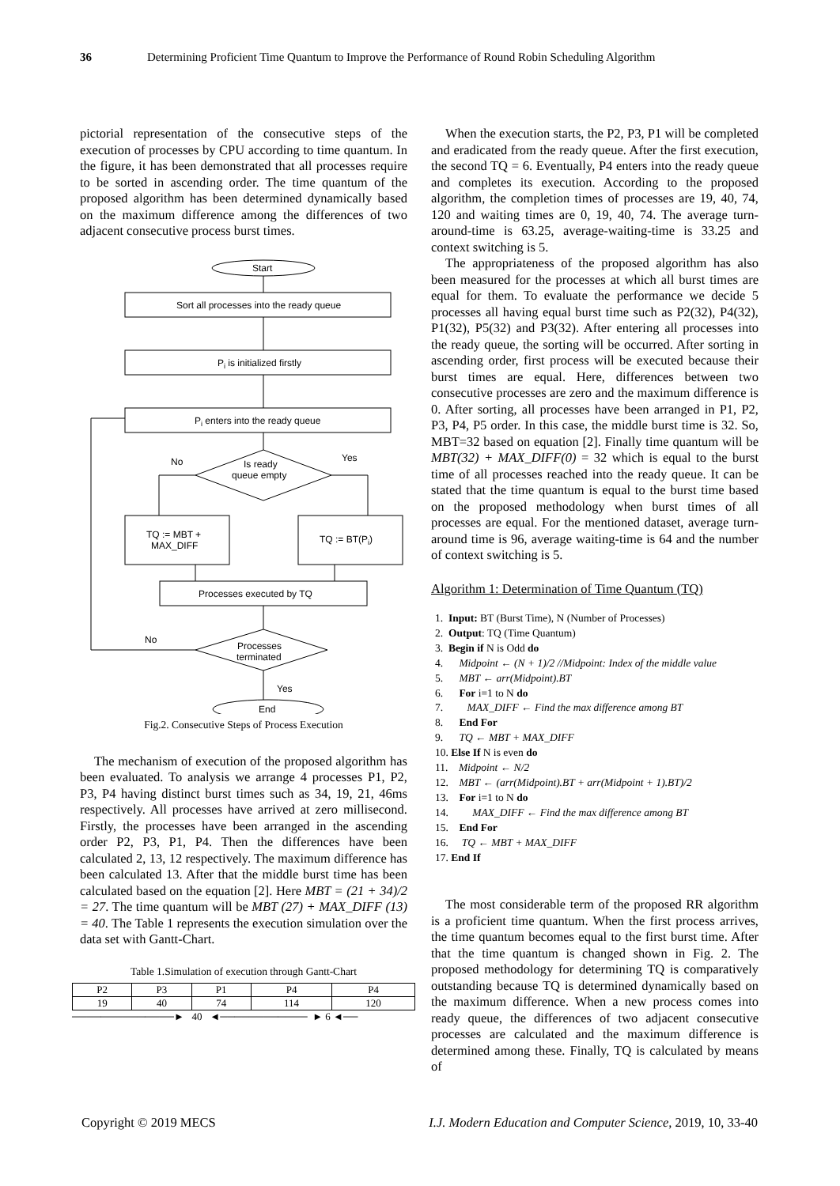36 Determining Proficient Time Quantum to Improve the Performance of Round Robin Scheduling Algorithm
pictorial representation of the consecutive steps of the execution of processes by CPU according to time quantum. In the figure, it has been demonstrated that all processes require to be sorted in ascending order. The time quantum of the proposed algorithm has been determined dynamically based on the maximum difference among the differences of two adjacent consecutive process burst times.
Start
Sort all processes into the ready queue
Pi is initialized firstly
Pi enters into the ready queue
No
Yes
Is ready
queue empty
TQ := MBT +
MAX_DIFF
TQ := BT(Pi)
Processes executed by TQ
No
Processes
terminated
Yes
End
Fig.2. Consecutive Steps of Process Execution
The mechanism of execution of the proposed algorithm has been evaluated. To analysis we arrange 4 processes P1, P2, P3, P4 having distinct burst times such as 34, 19, 21, 46ms respectively. All processes have arrived at zero millisecond. Firstly, the processes have been arranged in the ascending order P2, P3, P1, P4. Then the differences have been calculated 2, 13, 12 respectively. The maximum difference has been calculated 13. After that the middle burst time has been calculated based on the equation [2]. Here MBT = (21 + 34)/2 = 27. The time quantum will be MBT (27) + MAX_DIFF (13) = 40. The Table 1 represents the execution simulation over the data set with Gantt-Chart.
Table 1.Simulation of execution through Gantt-Chart
| P2 | P3 | P1 | P4 | P4 |
| 19 | 40 | 74 | 114 | 120 |
──────────────► 40 ◄──────────── ► 6 ◄──
When the execution starts, the P2, P3, P1 will be completed and eradicated from the ready queue. After the first execution, the second TQ = 6. Eventually, P4 enters into the ready queue and completes its execution. According to the proposed algorithm, the completion times of processes are 19, 40, 74, 120 and waiting times are 0, 19, 40, 74. The average turn-around-time is 63.25, average-waiting-time is 33.25 and context switching is 5.
The appropriateness of the proposed algorithm has also been measured for the processes at which all burst times are equal for them. To evaluate the performance we decide 5 processes all having equal burst time such as P2(32), P4(32), P1(32), P5(32) and P3(32). After entering all processes into the ready queue, the sorting will be occurred. After sorting in ascending order, first process will be executed because their burst times are equal. Here, differences between two consecutive processes are zero and the maximum difference is 0. After sorting, all processes have been arranged in P1, P2, P3, P4, P5 order. In this case, the middle burst time is 32. So, MBT=32 based on equation [2]. Finally time quantum will be MBT(32) + MAX_DIFF(0) = 32 which is equal to the burst time of all processes reached into the ready queue. It can be stated that the time quantum is equal to the burst time based on the proposed methodology when burst times of all processes are equal. For the mentioned dataset, average turn-around time is 96, average waiting-time is 64 and the number of context switching is 5.
Algorithm 1: Determination of Time Quantum (TQ)
1. Input: BT (Burst Time), N (Number of Processes)
2. Output: TQ (Time Quantum)
3. Begin if N is Odd do
4. Midpoint ← (N + 1)/2 //Midpoint: Index of the middle value
5. MBT ← arr(Midpoint).BT
6. For i=1 to N do
7. MAX_DIFF ← Find the max difference among BT
8. End For
9. TQ ← MBT + MAX_DIFF
10. Else If N is even do
11. Midpoint ← N/2
12. MBT ← (arr(Midpoint).BT + arr(Midpoint + 1).BT)/2
13. For i=1 to N do
14. MAX_DIFF ← Find the max difference among BT
15. End For
16. TQ ← MBT + MAX_DIFF
17. End If
The most considerable term of the proposed RR algorithm is a proficient time quantum. When the first process arrives, the time quantum becomes equal to the first burst time. After that the time quantum is changed shown in Fig. 2. The proposed methodology for determining TQ is comparatively outstanding because TQ is determined dynamically based on the maximum difference. When a new process comes into ready queue, the differences of two adjacent consecutive processes are calculated and the maximum difference is determined among these. Finally, TQ is calculated by means of
Copyright © 2019 MECS I.J. Modern Education and Computer Science, 2019, 10, 33-40